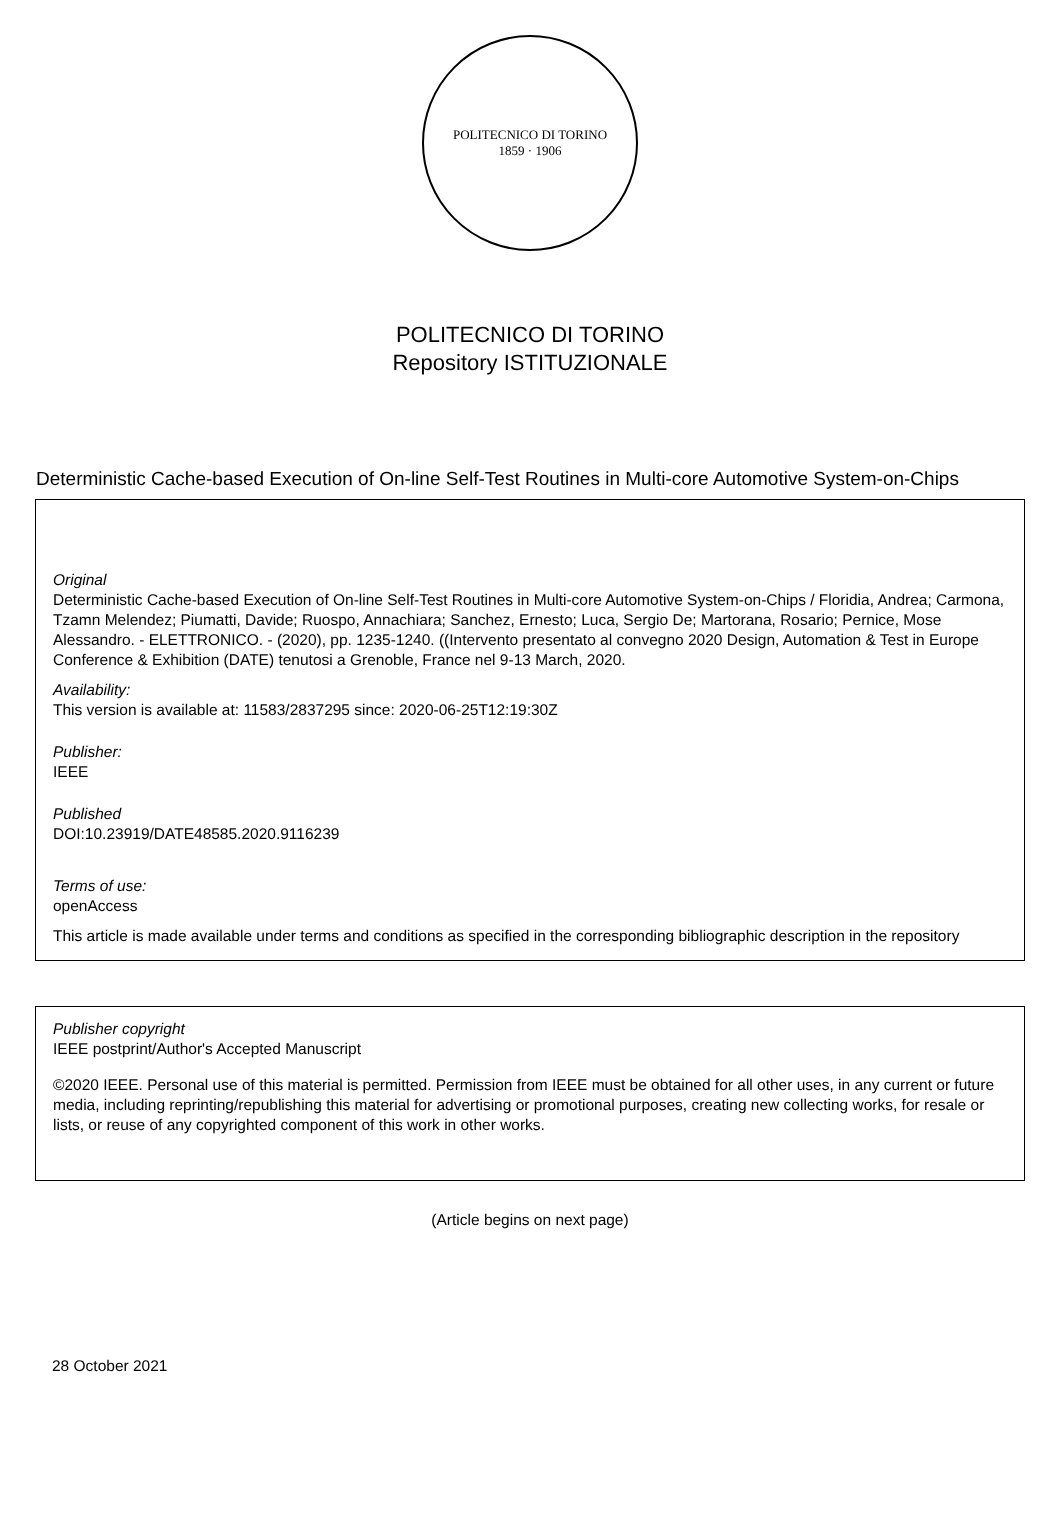POLITECNICO DI TORINO
1859 · 1906
POLITECNICO DI TORINO
Repository ISTITUZIONALE
Deterministic Cache-based Execution of On-line Self-Test Routines in Multi-core Automotive System-on-Chips
Original
Deterministic Cache-based Execution of On-line Self-Test Routines in Multi-core Automotive System-on-Chips / Floridia, Andrea; Carmona, Tzamn Melendez; Piumatti, Davide; Ruospo, Annachiara; Sanchez, Ernesto; Luca, Sergio De; Martorana, Rosario; Pernice, Mose Alessandro. - ELETTRONICO. - (2020), pp. 1235-1240. ((Intervento presentato al convegno 2020 Design, Automation & Test in Europe Conference & Exhibition (DATE) tenutosi a Grenoble, France nel 9-13 March, 2020.
Availability:
This version is available at: 11583/2837295 since: 2020-06-25T12:19:30Z
Publisher:
IEEE
Published
DOI:10.23919/DATE48585.2020.9116239
Terms of use:
openAccess
This article is made available under terms and conditions as specified in the corresponding bibliographic description in the repository
Publisher copyright
IEEE postprint/Author's Accepted Manuscript
©2020 IEEE. Personal use of this material is permitted. Permission from IEEE must be obtained for all other uses, in any current or future media, including reprinting/republishing this material for advertising or promotional purposes, creating new collecting works, for resale or lists, or reuse of any copyrighted component of this work in other works.
(Article begins on next page)
28 October 2021